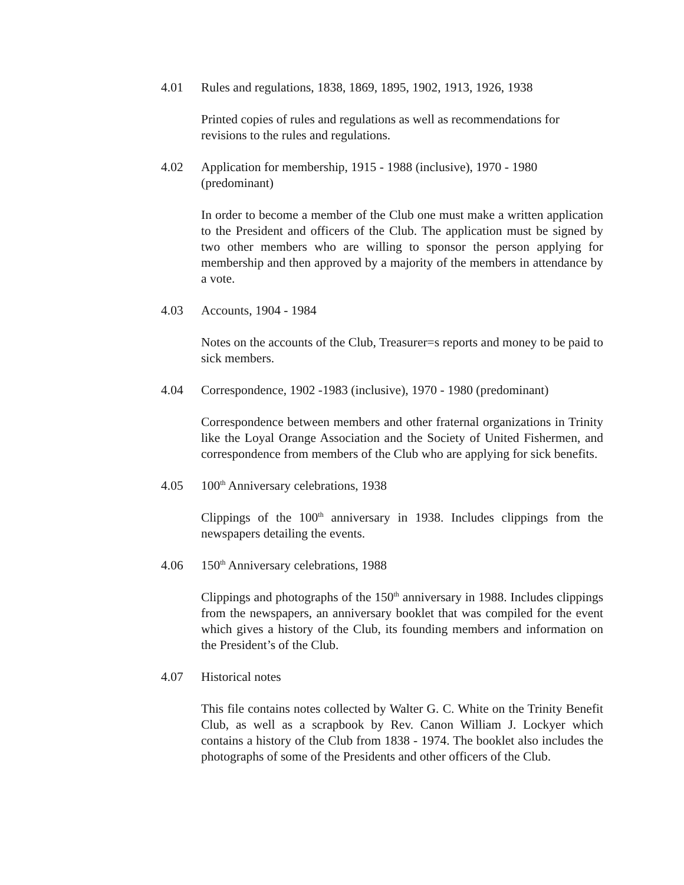4.01 Rules and regulations, 1838, 1869, 1895, 1902, 1913, 1926, 1938
Printed copies of rules and regulations as well as recommendations for revisions to the rules and regulations.
4.02 Application for membership, 1915 - 1988 (inclusive), 1970 - 1980 (predominant)
In order to become a member of the Club one must make a written application to the President and officers of the Club. The application must be signed by two other members who are willing to sponsor the person applying for membership and then approved by a majority of the members in attendance by a vote.
4.03 Accounts, 1904 - 1984
Notes on the accounts of the Club, Treasurer=s reports and money to be paid to sick members.
4.04 Correspondence, 1902 -1983 (inclusive), 1970 - 1980 (predominant)
Correspondence between members and other fraternal organizations in Trinity like the Loyal Orange Association and the Society of United Fishermen, and correspondence from members of the Club who are applying for sick benefits.
4.05 100<sup>th</sup> Anniversary celebrations, 1938
Clippings of the 100<sup>th</sup> anniversary in 1938. Includes clippings from the newspapers detailing the events.
4.06 150<sup>th</sup> Anniversary celebrations, 1988
Clippings and photographs of the 150<sup>th</sup> anniversary in 1988. Includes clippings from the newspapers, an anniversary booklet that was compiled for the event which gives a history of the Club, its founding members and information on the President’s of the Club.
4.07 Historical notes
This file contains notes collected by Walter G. C. White on the Trinity Benefit Club, as well as a scrapbook by Rev. Canon William J. Lockyer which contains a history of the Club from 1838 - 1974. The booklet also includes the photographs of some of the Presidents and other officers of the Club.